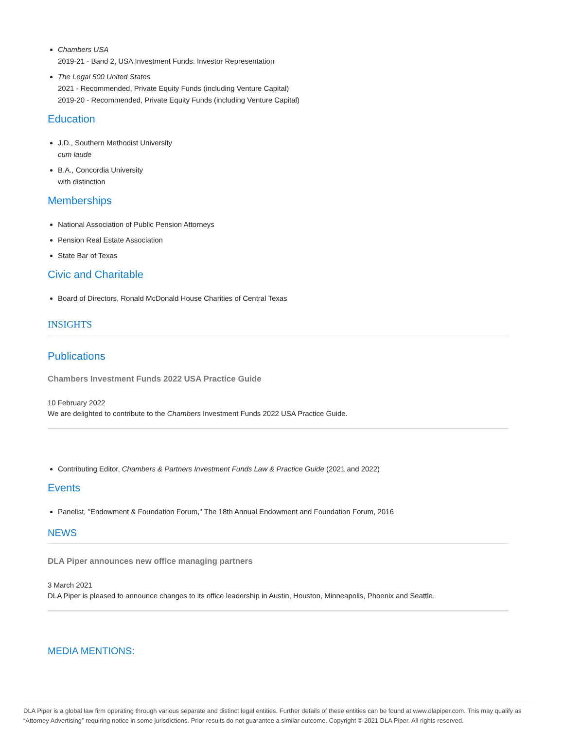Chambers USA
2019-21 - Band 2, USA Investment Funds: Investor Representation
The Legal 500 United States
2021 - Recommended, Private Equity Funds (including Venture Capital)
2019-20 - Recommended, Private Equity Funds (including Venture Capital)
Education
J.D., Southern Methodist University
cum laude
B.A., Concordia University
with distinction
Memberships
National Association of Public Pension Attorneys
Pension Real Estate Association
State Bar of Texas
Civic and Charitable
Board of Directors, Ronald McDonald House Charities of Central Texas
INSIGHTS
Publications
Chambers Investment Funds 2022 USA Practice Guide
10 February 2022
We are delighted to contribute to the Chambers Investment Funds 2022 USA Practice Guide.
Contributing Editor, Chambers & Partners Investment Funds Law & Practice Guide (2021 and 2022)
Events
Panelist, "Endowment & Foundation Forum," The 18th Annual Endowment and Foundation Forum, 2016
NEWS
DLA Piper announces new office managing partners
3 March 2021
DLA Piper is pleased to announce changes to its office leadership in Austin, Houston, Minneapolis, Phoenix and Seattle.
MEDIA MENTIONS:
DLA Piper is a global law firm operating through various separate and distinct legal entities. Further details of these entities can be found at www.dlapiper.com. This may qualify as “Attorney Advertising” requiring notice in some jurisdictions. Prior results do not guarantee a similar outcome. Copyright © 2021 DLA Piper. All rights reserved.